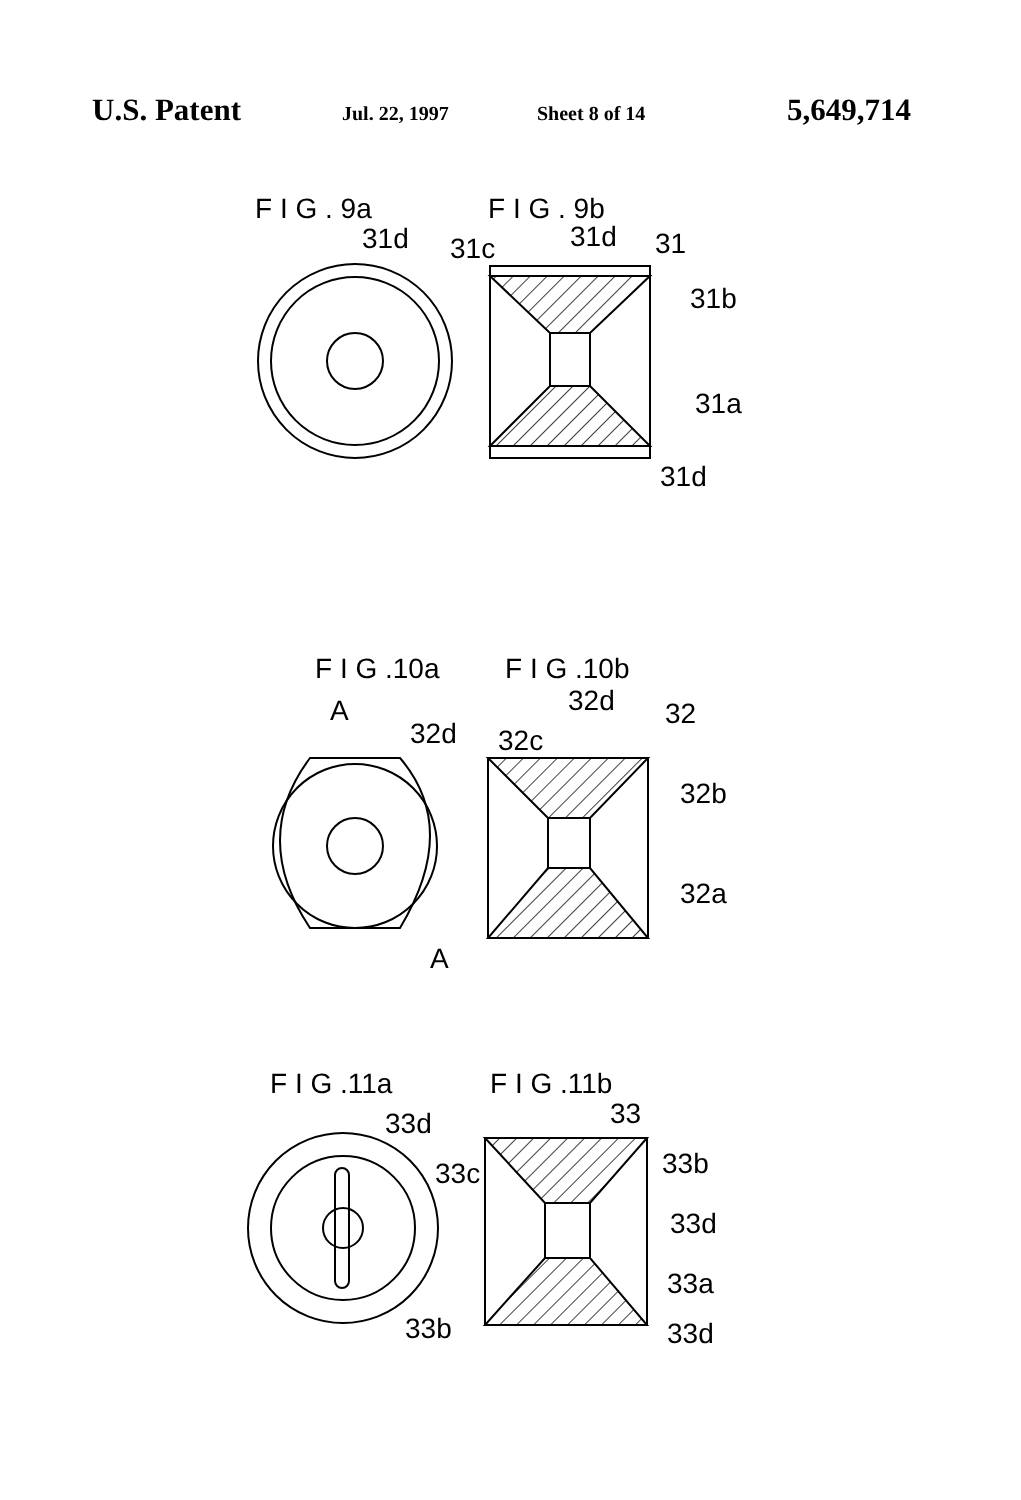U.S. Patent Jul. 22, 1997 Sheet 8 of 14 5,649,714
F I G . 9a
F I G . 9b
31d
31d
31c
31
31b
31a
31d
F I G .10a
F I G .10b
A
32d
32d
32
32c
32b
32a
A
F I G .11a
F I G .11b
33d
33
33c
33b
33d
33a
33b
33d